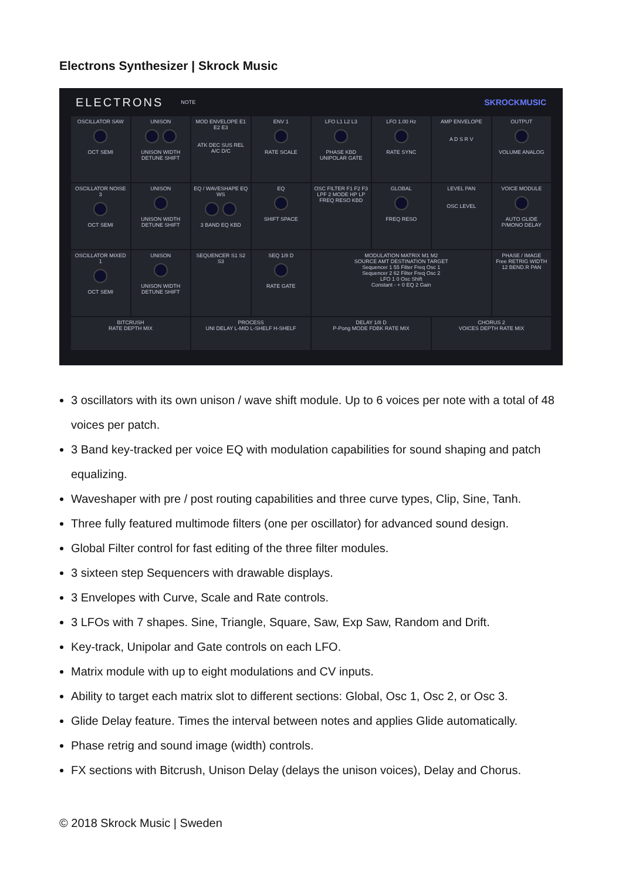Electrons Synthesizer | Skrock Music
ELECTRONS NOTE SKROCKMUSIC
OSCILLATOR SAW
OCT SEMI
UNISON
UNISON WIDTH
DETUNE SHIFT
MOD ENVELOPE E1 E2 E3
ATK DEC SUS REL A/C D/C
ENV 1
RATE SCALE
LFO L1 L2 L3
PHASE KBD UNIPOLAR GATE
LFO 1.00 Hz
RATE SYNC
AMP ENVELOPE
A D S R V
OUTPUT
VOLUME ANALOG
OSCILLATOR NOISE 3
OCT SEMI
UNISON
UNISON WIDTH DETUNE SHIFT
EQ / WAVESHAPE EQ WS
3 BAND EQ KBD
EQ
SHIFT SPACE
OSC FILTER F1 F2 F3
LPF 2 MODE HP LP
FREQ RESO KBD
GLOBAL
FREQ RESO
LEVEL PAN
OSC LEVEL
VOICE MODULE
AUTO GLIDE P/MONO DELAY
OSCILLATOR MIXED 1
OCT SEMI
UNISON
UNISON WIDTH DETUNE SHIFT
SEQUENCER S1 S2 S3
SEQ 1/8 D
RATE GATE
MODULATION MATRIX M1 M2
SOURCE AMT DESTINATION TARGET
Sequencer 1 55 Filter Freq Osc 1
Sequencer 2 62 Filter Freq Osc 2
LFO 1 0 Osc Shift
Constant - + 0 EQ 2 Gain
PHASE / IMAGE
Free RETRIG WIDTH
12 BEND.R PAN
BITCRUSH
RATE DEPTH MIX
PROCESS
UNI DELAY L-MID L-SHELF H-SHELF
DELAY 1/8 D
P-Pong MODE FDBK RATE MIX
CHORUS 2
VOICES DEPTH RATE MIX
3 oscillators with its own unison / wave shift module. Up to 6 voices per note with a total of 48 voices per patch.
3 Band key-tracked per voice EQ with modulation capabilities for sound shaping and patch equalizing.
Waveshaper with pre / post routing capabilities and three curve types, Clip, Sine, Tanh.
Three fully featured multimode filters (one per oscillator) for advanced sound design.
Global Filter control for fast editing of the three filter modules.
3 sixteen step Sequencers with drawable displays.
3 Envelopes with Curve, Scale and Rate controls.
3 LFOs with 7 shapes. Sine, Triangle, Square, Saw, Exp Saw, Random and Drift.
Key-track, Unipolar and Gate controls on each LFO.
Matrix module with up to eight modulations and CV inputs.
Ability to target each matrix slot to different sections: Global, Osc 1, Osc 2, or Osc 3.
Glide Delay feature. Times the interval between notes and applies Glide automatically.
Phase retrig and sound image (width) controls.
FX sections with Bitcrush, Unison Delay (delays the unison voices), Delay and Chorus.
© 2018 Skrock Music | Sweden